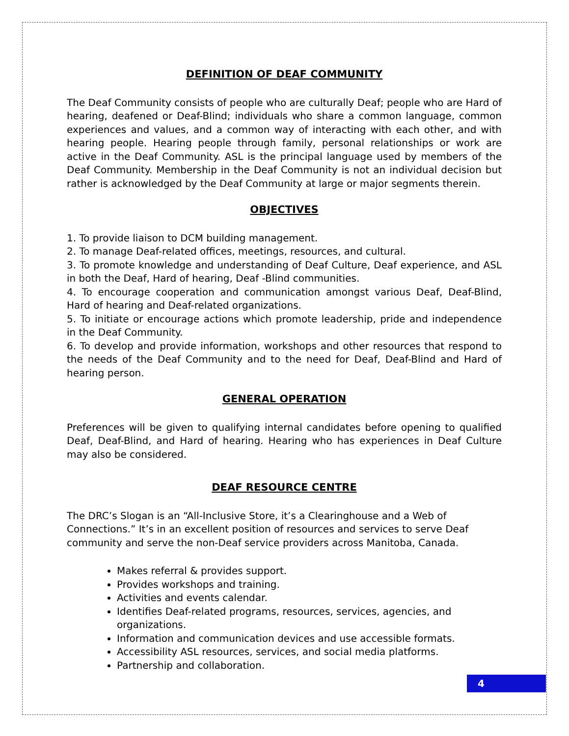DEFINITION OF DEAF COMMUNITY
The Deaf Community consists of people who are culturally Deaf; people who are Hard of hearing, deafened or Deaf-Blind; individuals who share a common language, common experiences and values, and a common way of interacting with each other, and with hearing people. Hearing people through family, personal relationships or work are active in the Deaf Community. ASL is the principal language used by members of the Deaf Community. Membership in the Deaf Community is not an individual decision but rather is acknowledged by the Deaf Community at large or major segments therein.
OBJECTIVES
1. To provide liaison to DCM building management.
2. To manage Deaf-related offices, meetings, resources, and cultural.
3. To promote knowledge and understanding of Deaf Culture, Deaf experience, and ASL in both the Deaf, Hard of hearing, Deaf -Blind communities.
4. To encourage cooperation and communication amongst various Deaf, Deaf-Blind, Hard of hearing and Deaf-related organizations.
5. To initiate or encourage actions which promote leadership, pride and independence in the Deaf Community.
6. To develop and provide information, workshops and other resources that respond to the needs of the Deaf Community and to the need for Deaf, Deaf-Blind and Hard of hearing person.
GENERAL OPERATION
Preferences will be given to qualifying internal candidates before opening to qualified Deaf, Deaf-Blind, and Hard of hearing. Hearing who has experiences in Deaf Culture may also be considered.
DEAF RESOURCE CENTRE
The DRC’s Slogan is an “All-Inclusive Store, it’s a Clearinghouse and a Web of Connections.” It’s in an excellent position of resources and services to serve Deaf community and serve the non-Deaf service providers across Manitoba, Canada.
Makes referral & provides support.
Provides workshops and training.
Activities and events calendar.
Identifies Deaf-related programs, resources, services, agencies, and organizations.
Information and communication devices and use accessible formats.
Accessibility ASL resources, services, and social media platforms.
Partnership and collaboration.
4